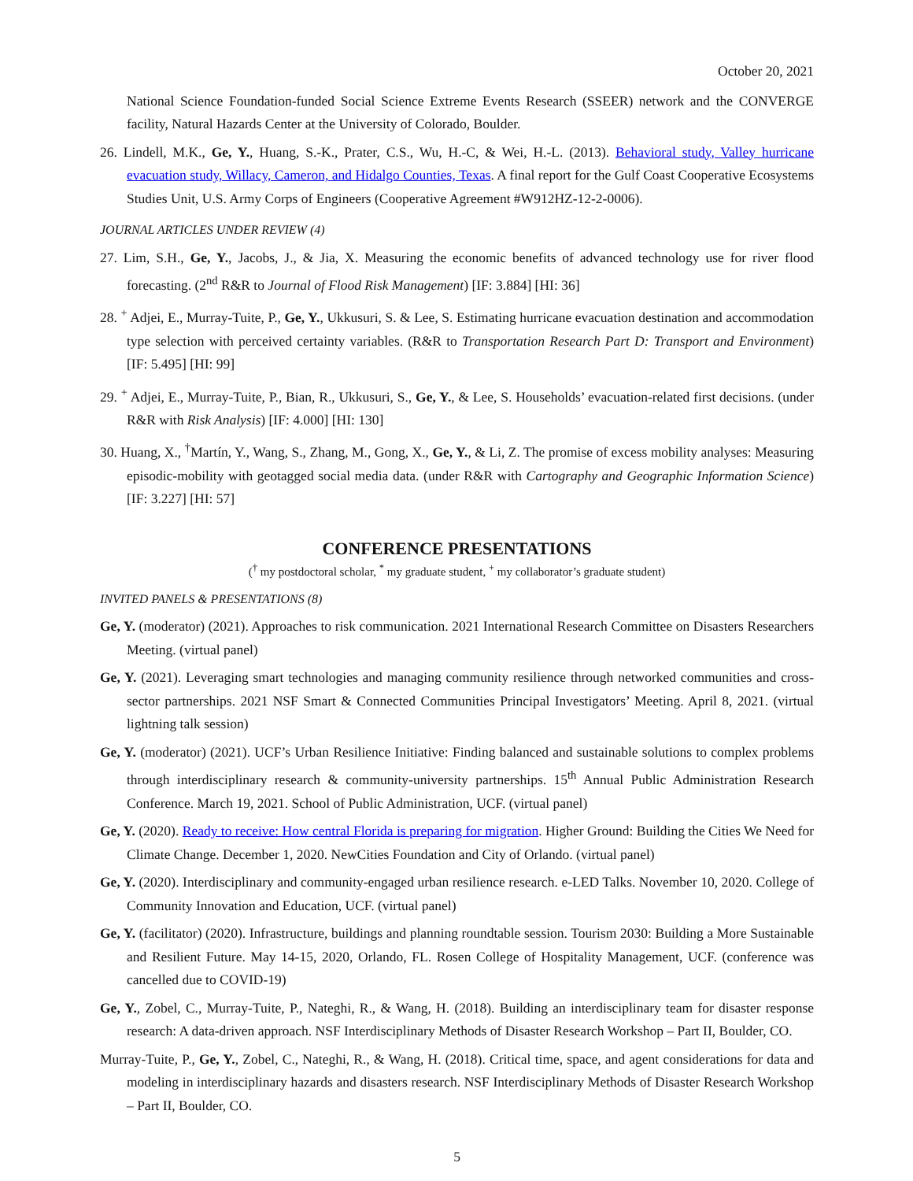October 20, 2021
National Science Foundation-funded Social Science Extreme Events Research (SSEER) network and the CONVERGE facility, Natural Hazards Center at the University of Colorado, Boulder.
26. Lindell, M.K., Ge, Y., Huang, S.-K., Prater, C.S., Wu, H.-C, & Wei, H.-L. (2013). Behavioral study, Valley hurricane evacuation study, Willacy, Cameron, and Hidalgo Counties, Texas. A final report for the Gulf Coast Cooperative Ecosystems Studies Unit, U.S. Army Corps of Engineers (Cooperative Agreement #W912HZ-12-2-0006).
JOURNAL ARTICLES UNDER REVIEW (4)
27. Lim, S.H., Ge, Y., Jacobs, J., & Jia, X. Measuring the economic benefits of advanced technology use for river flood forecasting. (2<sup>nd</sup> R&R to Journal of Flood Risk Management) [IF: 3.884] [HI: 36]
28. <sup>+</sup> Adjei, E., Murray-Tuite, P., Ge, Y., Ukkusuri, S. & Lee, S. Estimating hurricane evacuation destination and accommodation type selection with perceived certainty variables. (R&R to Transportation Research Part D: Transport and Environment) [IF: 5.495] [HI: 99]
29. <sup>+</sup> Adjei, E., Murray-Tuite, P., Bian, R., Ukkusuri, S., Ge, Y., & Lee, S. Households’ evacuation-related first decisions. (under R&R with Risk Analysis) [IF: 4.000] [HI: 130]
30. Huang, X., <sup>†</sup>Martín, Y., Wang, S., Zhang, M., Gong, X., Ge, Y., & Li, Z. The promise of excess mobility analyses: Measuring episodic-mobility with geotagged social media data. (under R&R with Cartography and Geographic Information Science) [IF: 3.227] [HI: 57]
CONFERENCE PRESENTATIONS
(<sup>†</sup> my postdoctoral scholar, <sup>*</sup> my graduate student, <sup>+</sup> my collaborator’s graduate student)
INVITED PANELS & PRESENTATIONS (8)
Ge, Y. (moderator) (2021). Approaches to risk communication. 2021 International Research Committee on Disasters Researchers Meeting. (virtual panel)
Ge, Y. (2021). Leveraging smart technologies and managing community resilience through networked communities and cross-sector partnerships. 2021 NSF Smart & Connected Communities Principal Investigators’ Meeting. April 8, 2021. (virtual lightning talk session)
Ge, Y. (moderator) (2021). UCF’s Urban Resilience Initiative: Finding balanced and sustainable solutions to complex problems through interdisciplinary research & community-university partnerships. 15<sup>th</sup> Annual Public Administration Research Conference. March 19, 2021. School of Public Administration, UCF. (virtual panel)
Ge, Y. (2020). Ready to receive: How central Florida is preparing for migration. Higher Ground: Building the Cities We Need for Climate Change. December 1, 2020. NewCities Foundation and City of Orlando. (virtual panel)
Ge, Y. (2020). Interdisciplinary and community-engaged urban resilience research. e-LED Talks. November 10, 2020. College of Community Innovation and Education, UCF. (virtual panel)
Ge, Y. (facilitator) (2020). Infrastructure, buildings and planning roundtable session. Tourism 2030: Building a More Sustainable and Resilient Future. May 14-15, 2020, Orlando, FL. Rosen College of Hospitality Management, UCF. (conference was cancelled due to COVID-19)
Ge, Y., Zobel, C., Murray-Tuite, P., Nateghi, R., & Wang, H. (2018). Building an interdisciplinary team for disaster response research: A data-driven approach. NSF Interdisciplinary Methods of Disaster Research Workshop – Part II, Boulder, CO.
Murray-Tuite, P., Ge, Y., Zobel, C., Nateghi, R., & Wang, H. (2018). Critical time, space, and agent considerations for data and modeling in interdisciplinary hazards and disasters research. NSF Interdisciplinary Methods of Disaster Research Workshop – Part II, Boulder, CO.
5